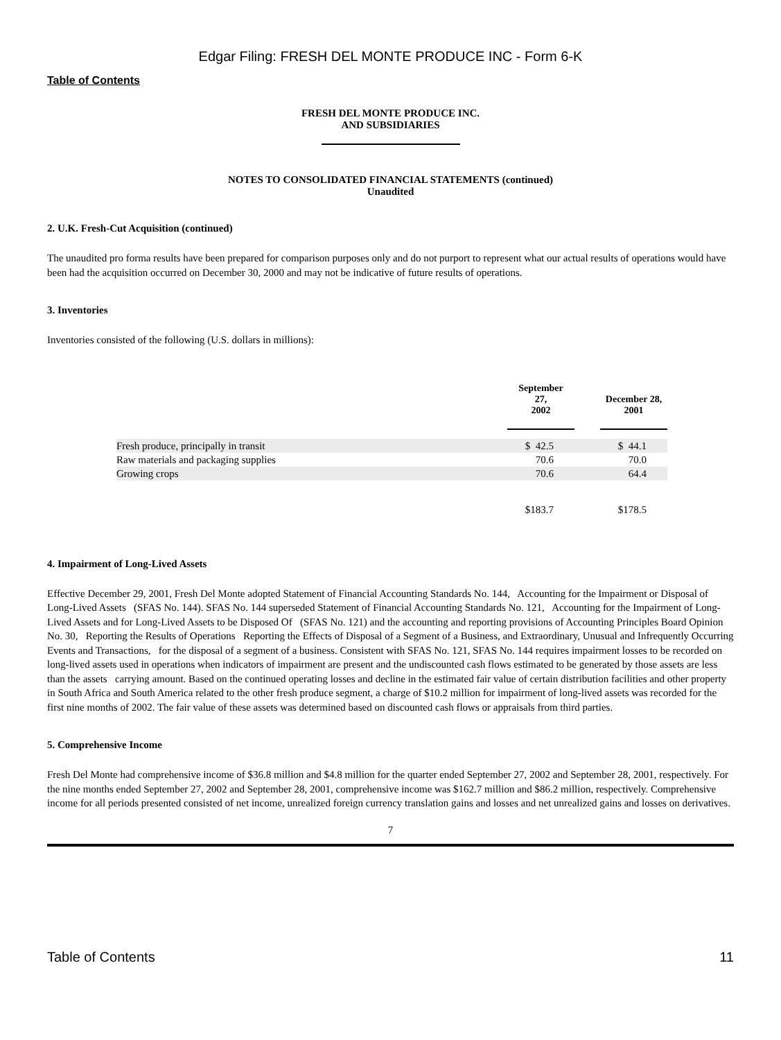Edgar Filing: FRESH DEL MONTE PRODUCE INC - Form 6-K
Table of Contents
FRESH DEL MONTE PRODUCE INC.
AND SUBSIDIARIES
NOTES TO CONSOLIDATED FINANCIAL STATEMENTS (continued)
Unaudited
2. U.K. Fresh-Cut Acquisition (continued)
The unaudited pro forma results have been prepared for comparison purposes only and do not purport to represent what our actual results of operations would have been had the acquisition occurred on December 30, 2000 and may not be indicative of future results of operations.
3. Inventories
Inventories consisted of the following (U.S. dollars in millions):
| | September 27, 2002 | | December 28, 2001 |
| --- | --- | --- | --- |
| Fresh produce, principally in transit | $ 42.5 | | $ 44.1 |
| Raw materials and packaging supplies | 70.6 | | 70.0 |
| Growing crops | 70.6 | | 64.4 |
| | $183.7 | | $178.5 |
4. Impairment of Long-Lived Assets
Effective December 29, 2001, Fresh Del Monte adopted Statement of Financial Accounting Standards No. 144, Accounting for the Impairment or Disposal of Long-Lived Assets (SFAS No. 144). SFAS No. 144 superseded Statement of Financial Accounting Standards No. 121, Accounting for the Impairment of Long-Lived Assets and for Long-Lived Assets to be Disposed Of (SFAS No. 121) and the accounting and reporting provisions of Accounting Principles Board Opinion No. 30, Reporting the Results of Operations Reporting the Effects of Disposal of a Segment of a Business, and Extraordinary, Unusual and Infrequently Occurring Events and Transactions, for the disposal of a segment of a business. Consistent with SFAS No. 121, SFAS No. 144 requires impairment losses to be recorded on long-lived assets used in operations when indicators of impairment are present and the undiscounted cash flows estimated to be generated by those assets are less than the assets carrying amount. Based on the continued operating losses and decline in the estimated fair value of certain distribution facilities and other property in South Africa and South America related to the other fresh produce segment, a charge of $10.2 million for impairment of long-lived assets was recorded for the first nine months of 2002. The fair value of these assets was determined based on discounted cash flows or appraisals from third parties.
5. Comprehensive Income
Fresh Del Monte had comprehensive income of $36.8 million and $4.8 million for the quarter ended September 27, 2002 and September 28, 2001, respectively. For the nine months ended September 27, 2002 and September 28, 2001, comprehensive income was $162.7 million and $86.2 million, respectively. Comprehensive income for all periods presented consisted of net income, unrealized foreign currency translation gains and losses and net unrealized gains and losses on derivatives.
7
Table of Contents 11